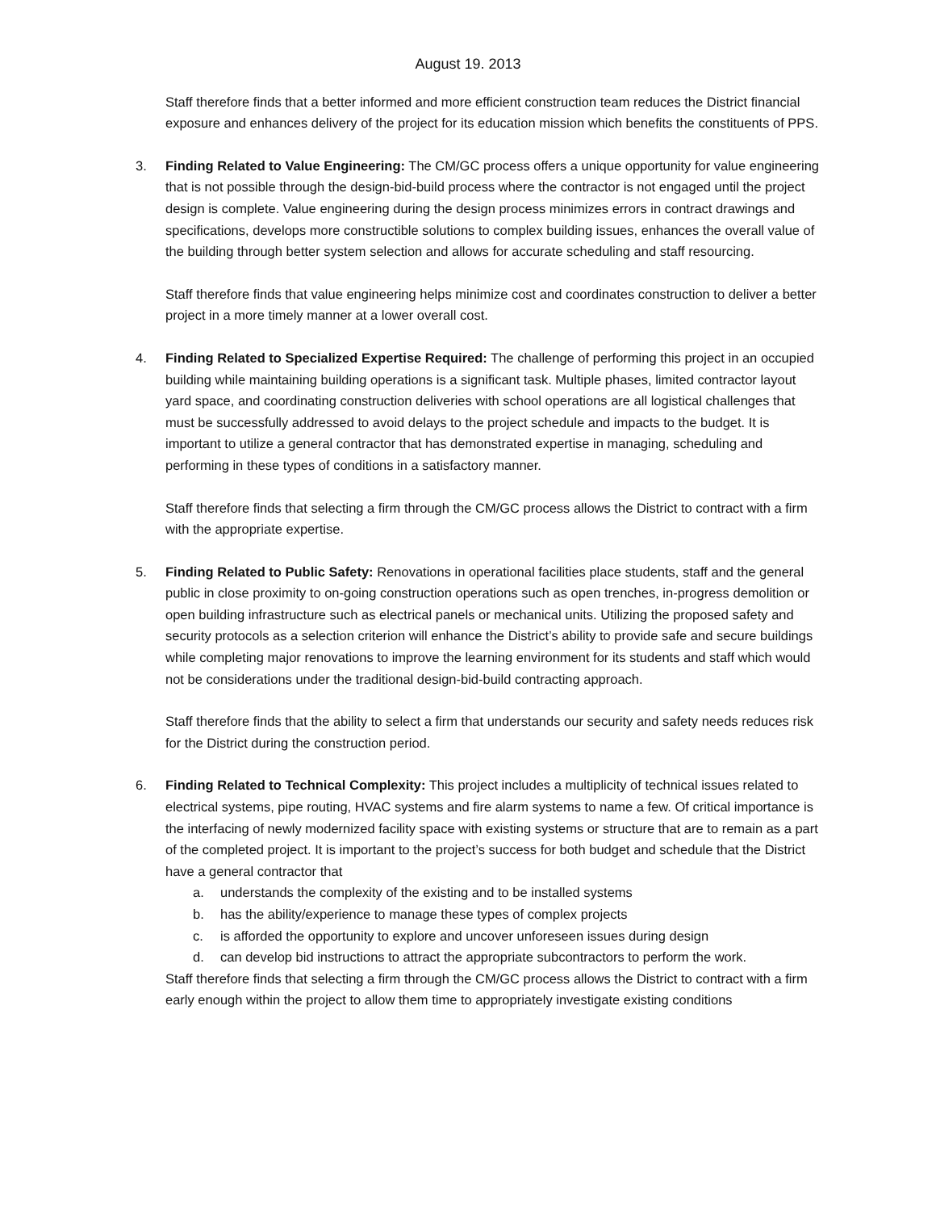August 19. 2013
Staff therefore finds that a better informed and more efficient construction team reduces the District financial exposure and enhances delivery of the project for its education mission which benefits the constituents of PPS.
3. Finding Related to Value Engineering: The CM/GC process offers a unique opportunity for value engineering that is not possible through the design-bid-build process where the contractor is not engaged until the project design is complete. Value engineering during the design process minimizes errors in contract drawings and specifications, develops more constructible solutions to complex building issues, enhances the overall value of the building through better system selection and allows for accurate scheduling and staff resourcing.
Staff therefore finds that value engineering helps minimize cost and coordinates construction to deliver a better project in a more timely manner at a lower overall cost.
4. Finding Related to Specialized Expertise Required: The challenge of performing this project in an occupied building while maintaining building operations is a significant task. Multiple phases, limited contractor layout yard space, and coordinating construction deliveries with school operations are all logistical challenges that must be successfully addressed to avoid delays to the project schedule and impacts to the budget. It is important to utilize a general contractor that has demonstrated expertise in managing, scheduling and performing in these types of conditions in a satisfactory manner.
Staff therefore finds that selecting a firm through the CM/GC process allows the District to contract with a firm with the appropriate expertise.
5. Finding Related to Public Safety: Renovations in operational facilities place students, staff and the general public in close proximity to on-going construction operations such as open trenches, in-progress demolition or open building infrastructure such as electrical panels or mechanical units. Utilizing the proposed safety and security protocols as a selection criterion will enhance the District’s ability to provide safe and secure buildings while completing major renovations to improve the learning environment for its students and staff which would not be considerations under the traditional design-bid-build contracting approach.
Staff therefore finds that the ability to select a firm that understands our security and safety needs reduces risk for the District during the construction period.
6. Finding Related to Technical Complexity: This project includes a multiplicity of technical issues related to electrical systems, pipe routing, HVAC systems and fire alarm systems to name a few. Of critical importance is the interfacing of newly modernized facility space with existing systems or structure that are to remain as a part of the completed project. It is important to the project’s success for both budget and schedule that the District have a general contractor that
a. understands the complexity of the existing and to be installed systems
b. has the ability/experience to manage these types of complex projects
c. is afforded the opportunity to explore and uncover unforeseen issues during design
d. can develop bid instructions to attract the appropriate subcontractors to perform the work.
Staff therefore finds that selecting a firm through the CM/GC process allows the District to contract with a firm early enough within the project to allow them time to appropriately investigate existing conditions